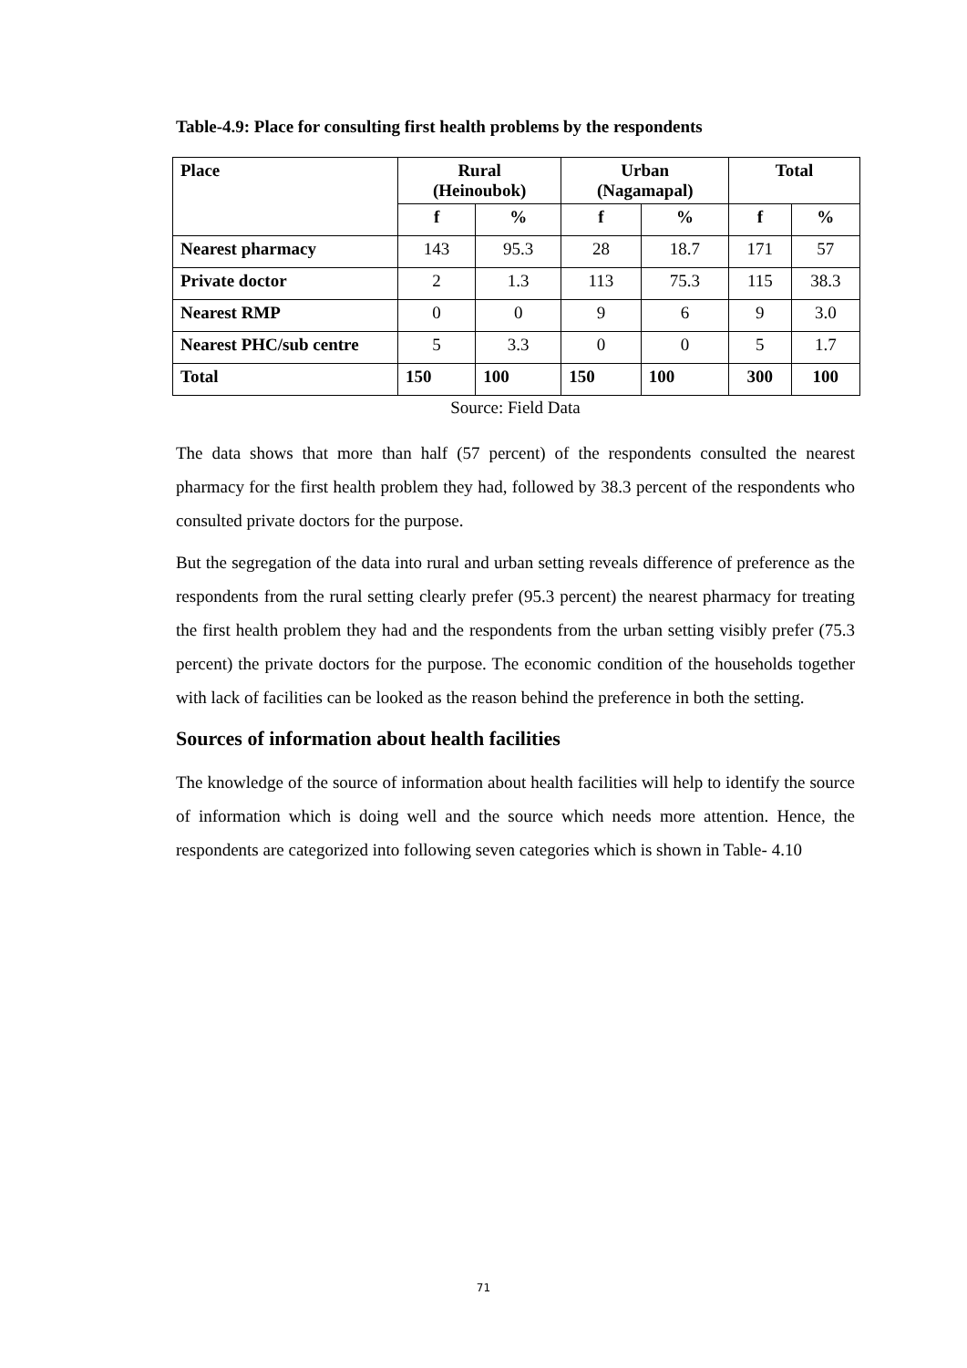Table-4.9: Place for consulting first health problems by the respondents
| Place | Rural (Heinoubok) | | Urban (Nagamapal) | | Total | |
| --- | --- | --- | --- | --- | --- | --- |
| | f | % | f | % | f | % |
| Nearest pharmacy | 143 | 95.3 | 28 | 18.7 | 171 | 57 |
| Private doctor | 2 | 1.3 | 113 | 75.3 | 115 | 38.3 |
| Nearest RMP | 0 | 0 | 9 | 6 | 9 | 3.0 |
| Nearest PHC/sub centre | 5 | 3.3 | 0 | 0 | 5 | 1.7 |
| Total | 150 | 100 | 150 | 100 | 300 | 100 |
Source: Field Data
The data shows that more than half (57 percent) of the respondents consulted the nearest pharmacy for the first health problem they had, followed by 38.3 percent of the respondents who consulted private doctors for the purpose.
But the segregation of the data into rural and urban setting reveals difference of preference as the respondents from the rural setting clearly prefer (95.3 percent) the nearest pharmacy for treating the first health problem they had and the respondents from the urban setting visibly prefer (75.3 percent) the private doctors for the purpose. The economic condition of the households together with lack of facilities can be looked as the reason behind the preference in both the setting.
Sources of information about health facilities
The knowledge of the source of information about health facilities will help to identify the source of information which is doing well and the source which needs more attention. Hence, the respondents are categorized into following seven categories which is shown in Table- 4.10
71